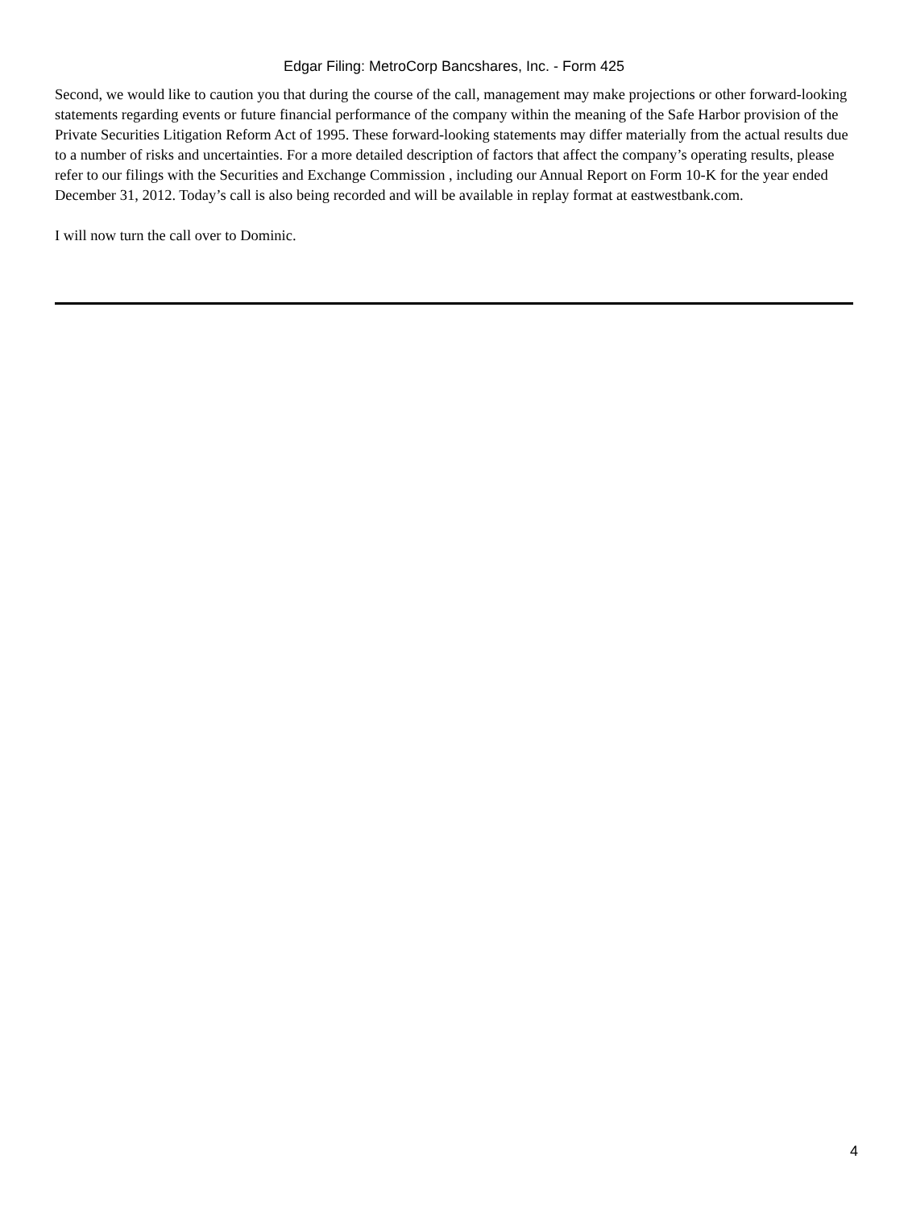Edgar Filing: MetroCorp Bancshares, Inc. - Form 425
Second, we would like to caution you that during the course of the call, management may make projections or other forward-looking statements regarding events or future financial performance of the company within the meaning of the Safe Harbor provision of the Private Securities Litigation Reform Act of 1995. These forward-looking statements may differ materially from the actual results due to a number of risks and uncertainties. For a more detailed description of factors that affect the company’s operating results, please refer to our filings with the Securities and Exchange Commission , including our Annual Report on Form 10-K for the year ended December 31, 2012. Today’s call is also being recorded and will be available in replay format at eastwestbank.com.
I will now turn the call over to Dominic.
4